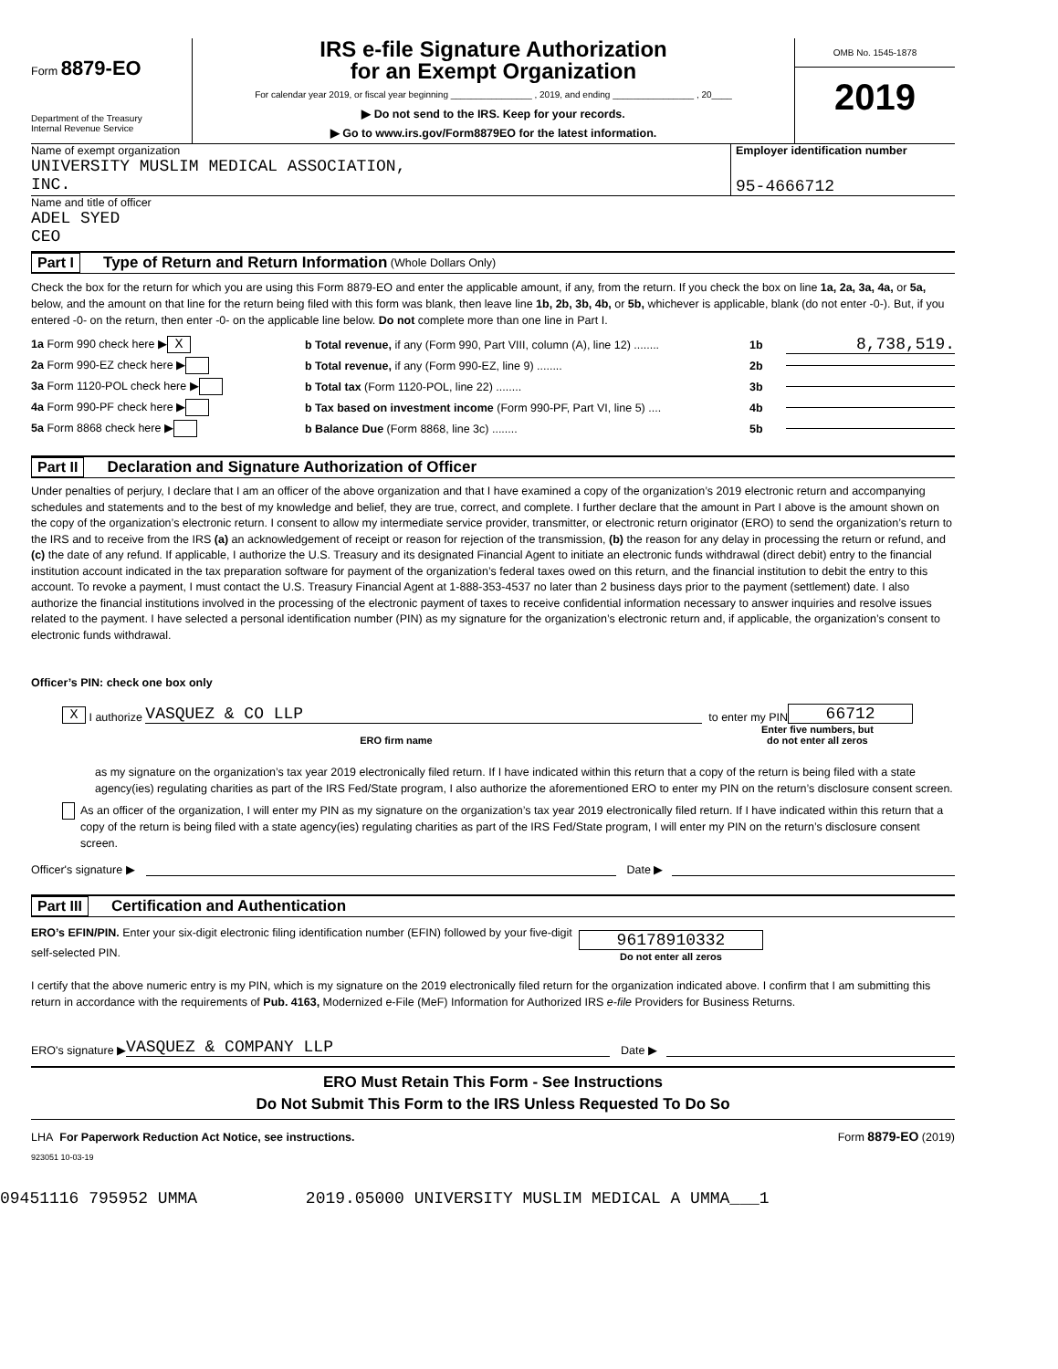Form 8879-EO
Department of the Treasury
Internal Revenue Service
IRS e-file Signature Authorization
for an Exempt Organization
For calendar year 2019, or fiscal year beginning ________________ , 2019, and ending ________________ , 20____
▶ Do not send to the IRS. Keep for your records.
▶ Go to www.irs.gov/Form8879EO for the latest information.
OMB No. 1545-1878
2019
Name of exempt organization
UNIVERSITY MUSLIM MEDICAL ASSOCIATION,
INC.
Employer identification number
95-4666712
Name and title of officer
ADEL SYED
CEO
Part I Type of Return and Return Information (Whole Dollars Only)
Check the box for the return for which you are using this Form 8879-EO and enter the applicable amount, if any, from the return. If you check the box on line 1a, 2a, 3a, 4a, or 5a, below, and the amount on that line for the return being filed with this form was blank, then leave line 1b, 2b, 3b, 4b, or 5b, whichever is applicable, blank (do not enter -0-). But, if you entered -0- on the return, then enter -0- on the applicable line below. Do not complete more than one line in Part I.
1a Form 990 check here ▶ X b Total revenue, if any (Form 990, Part VIII, column (A), line 12) ........ 1b 8,738,519.
2a Form 990-EZ check here ▶ b Total revenue, if any (Form 990-EZ, line 9) ........ 2b
3a Form 1120-POL check here ▶ b Total tax (Form 1120-POL, line 22) ........ 3b
4a Form 990-PF check here ▶ b Tax based on investment income (Form 990-PF, Part VI, line 5) .... 4b
5a Form 8868 check here ▶ b Balance Due (Form 8868, line 3c) ........ 5b
Part II Declaration and Signature Authorization of Officer
Under penalties of perjury, I declare that I am an officer of the above organization and that I have examined a copy of the organization’s 2019 electronic return and accompanying schedules and statements and to the best of my knowledge and belief, they are true, correct, and complete. I further declare that the amount in Part I above is the amount shown on the copy of the organization’s electronic return. I consent to allow my intermediate service provider, transmitter, or electronic return originator (ERO) to send the organization’s return to the IRS and to receive from the IRS (a) an acknowledgement of receipt or reason for rejection of the transmission, (b) the reason for any delay in processing the return or refund, and (c) the date of any refund. If applicable, I authorize the U.S. Treasury and its designated Financial Agent to initiate an electronic funds withdrawal (direct debit) entry to the financial institution account indicated in the tax preparation software for payment of the organization’s federal taxes owed on this return, and the financial institution to debit the entry to this account. To revoke a payment, I must contact the U.S. Treasury Financial Agent at 1-888-353-4537 no later than 2 business days prior to the payment (settlement) date. I also authorize the financial institutions involved in the processing of the electronic payment of taxes to receive confidential information necessary to answer inquiries and resolve issues related to the payment. I have selected a personal identification number (PIN) as my signature for the organization’s electronic return and, if applicable, the organization’s consent to electronic funds withdrawal.
Officer’s PIN: check one box only
X I authorize VASQUEZ & CO LLP to enter my PIN 66712
ERO firm name Enter five numbers, but
do not enter all zeros
as my signature on the organization’s tax year 2019 electronically filed return. If I have indicated within this return that a copy of the return is being filed with a state agency(ies) regulating charities as part of the IRS Fed/State program, I also authorize the aforementioned ERO to enter my PIN on the return’s disclosure consent screen.
As an officer of the organization, I will enter my PIN as my signature on the organization’s tax year 2019 electronically filed return. If I have indicated within this return that a copy of the return is being filed with a state agency(ies) regulating charities as part of the IRS Fed/State program, I will enter my PIN on the return’s disclosure consent screen.
Officer's signature ▶ Date ▶
Part III Certification and Authentication
ERO’s EFIN/PIN. Enter your six-digit electronic filing identification number (EFIN) followed by your five-digit self-selected PIN.
96178910332
Do not enter all zeros
I certify that the above numeric entry is my PIN, which is my signature on the 2019 electronically filed return for the organization indicated above. I confirm that I am submitting this return in accordance with the requirements of Pub. 4163, Modernized e-File (MeF) Information for Authorized IRS e-file Providers for Business Returns.
ERO's signature ▶ VASQUEZ & COMPANY LLP Date ▶
ERO Must Retain This Form - See Instructions
Do Not Submit This Form to the IRS Unless Requested To Do So
LHA For Paperwork Reduction Act Notice, see instructions. Form 8879-EO (2019)
923051 10-03-19
09451116 795952 UMMA 2019.05000 UNIVERSITY MUSLIM MEDICAL A UMMA___1